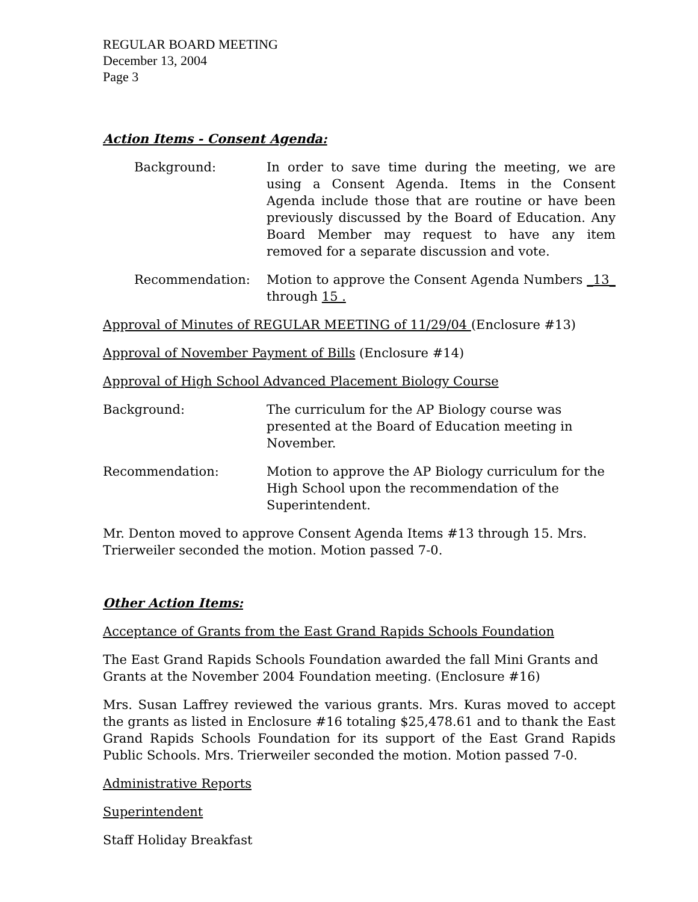REGULAR BOARD MEETING
December 13, 2004
Page 3
Action Items - Consent Agenda:
Background: In order to save time during the meeting, we are using a Consent Agenda. Items in the Consent Agenda include those that are routine or have been previously discussed by the Board of Education. Any Board Member may request to have any item removed for a separate discussion and vote.
Recommendation: Motion to approve the Consent Agenda Numbers _13_ through 15 .
Approval of Minutes of REGULAR MEETING of 11/29/04 (Enclosure #13)
Approval of November Payment of Bills (Enclosure #14)
Approval of High School Advanced Placement Biology Course
Background: The curriculum for the AP Biology course was presented at the Board of Education meeting in November.
Recommendation: Motion to approve the AP Biology curriculum for the High School upon the recommendation of the Superintendent.
Mr. Denton moved to approve Consent Agenda Items #13 through 15. Mrs. Trierweiler seconded the motion. Motion passed 7-0.
Other Action Items:
Acceptance of Grants from the East Grand Rapids Schools Foundation
The East Grand Rapids Schools Foundation awarded the fall Mini Grants and Grants at the November 2004 Foundation meeting. (Enclosure #16)
Mrs. Susan Laffrey reviewed the various grants. Mrs. Kuras moved to accept the grants as listed in Enclosure #16 totaling $25,478.61 and to thank the East Grand Rapids Schools Foundation for its support of the East Grand Rapids Public Schools. Mrs. Trierweiler seconded the motion. Motion passed 7-0.
Administrative Reports
Superintendent
Staff Holiday Breakfast